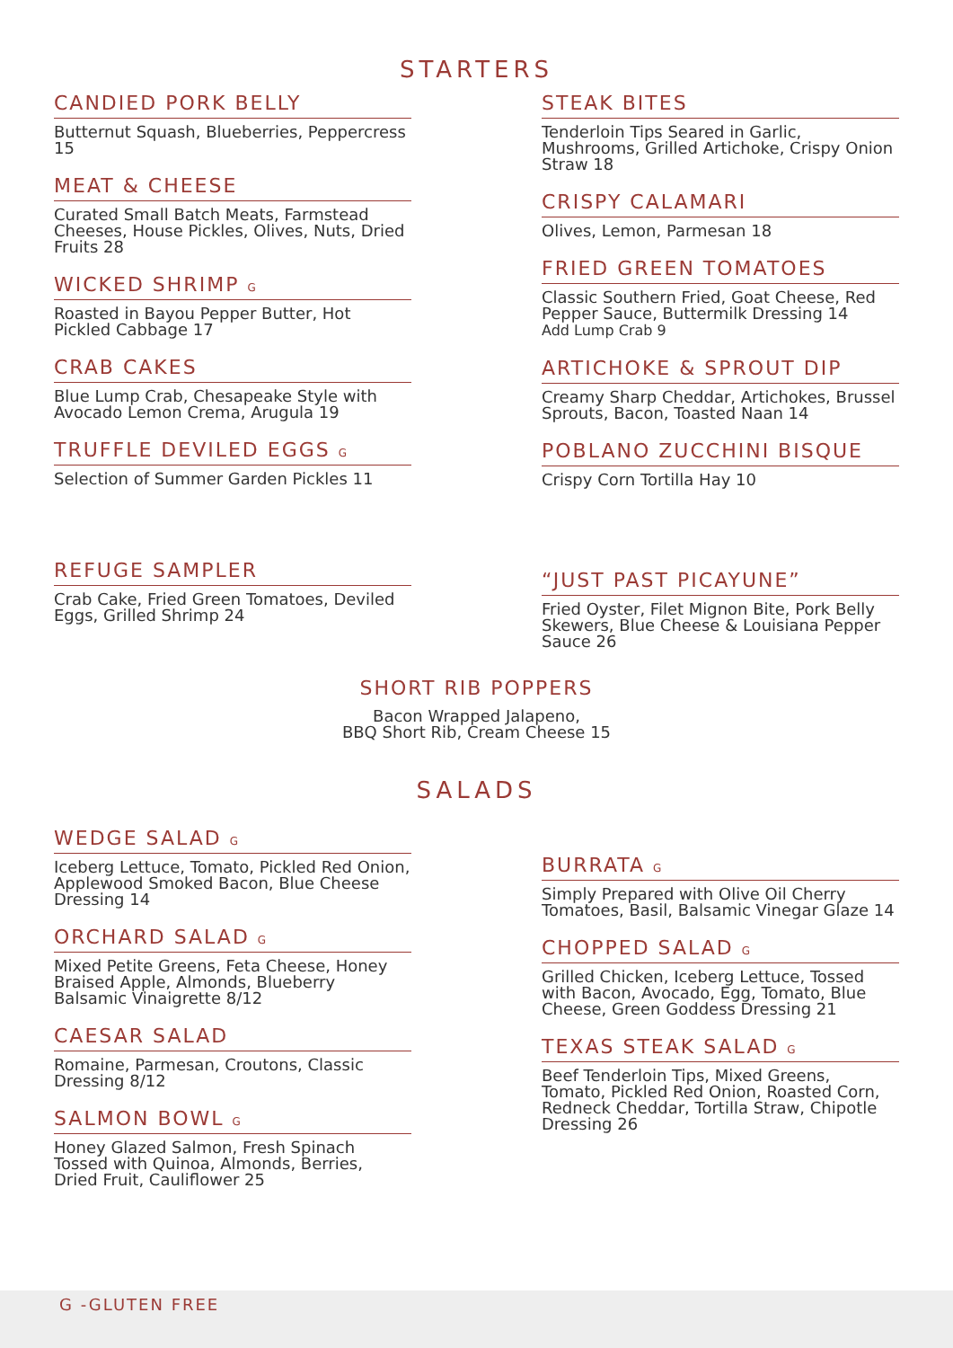STARTERS
CANDIED PORK BELLY
Butternut Squash, Blueberries, Peppercress 15
MEAT & CHEESE
Curated Small Batch Meats, Farmstead Cheeses, House Pickles, Olives, Nuts, Dried Fruits 28
WICKED SHRIMP G
Roasted in Bayou Pepper Butter, Hot Pickled Cabbage 17
CRAB CAKES
Blue Lump Crab, Chesapeake Style with Avocado Lemon Crema, Arugula 19
TRUFFLE DEVILED EGGS G
Selection of Summer Garden Pickles 11
REFUGE SAMPLER
Crab Cake, Fried Green Tomatoes, Deviled Eggs, Grilled Shrimp 24
STEAK BITES
Tenderloin Tips Seared in Garlic, Mushrooms, Grilled Artichoke, Crispy Onion Straw 18
CRISPY CALAMARI
Olives, Lemon, Parmesan 18
FRIED GREEN TOMATOES
Classic Southern Fried, Goat Cheese, Red Pepper Sauce, Buttermilk Dressing 14
Add Lump Crab 9
ARTICHOKE & SPROUT DIP
Creamy Sharp Cheddar, Artichokes, Brussel Sprouts, Bacon, Toasted Naan 14
POBLANO ZUCCHINI BISQUE
Crispy Corn Tortilla Hay 10
“JUST PAST PICAYUNE”
Fried Oyster, Filet Mignon Bite, Pork Belly Skewers, Blue Cheese & Louisiana Pepper Sauce 26
SHORT RIB POPPERS
Bacon Wrapped Jalapeno,
BBQ Short Rib, Cream Cheese 15
SALADS
WEDGE SALAD G
Iceberg Lettuce, Tomato, Pickled Red Onion, Applewood Smoked Bacon, Blue Cheese Dressing 14
ORCHARD SALAD G
Mixed Petite Greens, Feta Cheese, Honey Braised Apple, Almonds, Blueberry Balsamic Vinaigrette 8/12
CAESAR SALAD
Romaine, Parmesan, Croutons, Classic Dressing 8/12
SALMON BOWL G
Honey Glazed Salmon, Fresh Spinach Tossed with Quinoa, Almonds, Berries, Dried Fruit, Cauliflower 25
BURRATA G
Simply Prepared with Olive Oil Cherry Tomatoes, Basil, Balsamic Vinegar Glaze 14
CHOPPED SALAD G
Grilled Chicken, Iceberg Lettuce, Tossed with Bacon, Avocado, Egg, Tomato, Blue Cheese, Green Goddess Dressing 21
TEXAS STEAK SALAD G
Beef Tenderloin Tips, Mixed Greens, Tomato, Pickled Red Onion, Roasted Corn, Redneck Cheddar, Tortilla Straw, Chipotle Dressing 26
G -GLUTEN FREE